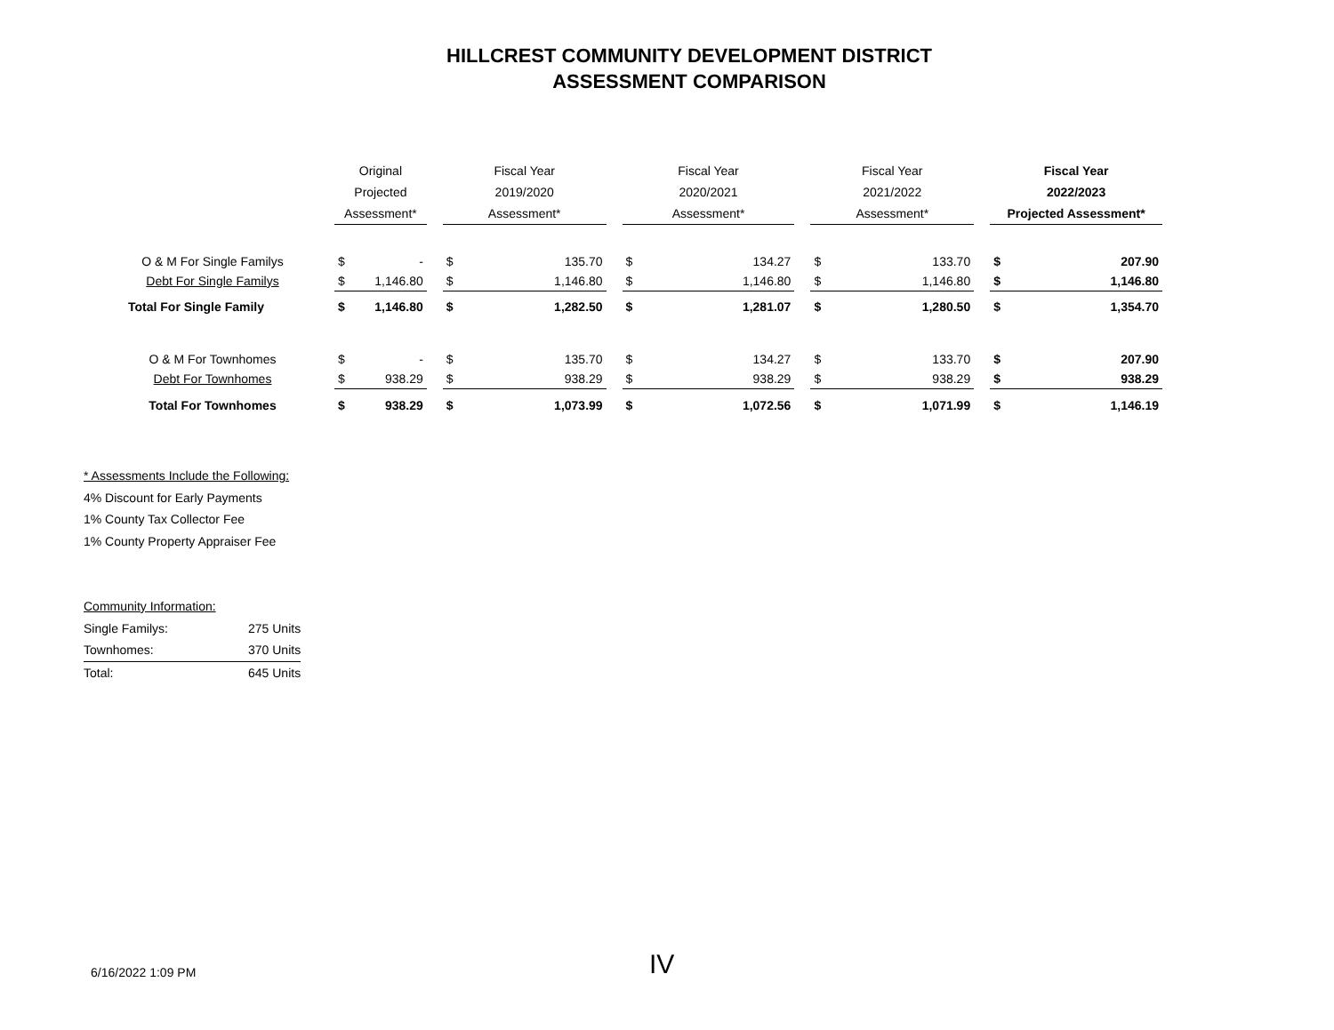HILLCREST COMMUNITY DEVELOPMENT DISTRICT
ASSESSMENT COMPARISON
| | | Original | | | Fiscal Year | | | Fiscal Year | | | Fiscal Year | | | Fiscal Year | |
| --- | --- | --- | --- | --- | --- | --- | --- | --- | --- | --- | --- | --- | --- | --- | --- |
| | | Projected | | | 2019/2020 | | | 2020/2021 | | | 2021/2022 | | | 2022/2023 | |
| | | Assessment* | | | Assessment* | | | Assessment* | | | Assessment* | | | Projected Assessment* | |
| O & M For Single Familys | | $ | - | | $ | 135.70 | | $ | 134.27 | | $ | 133.70 | | $ | 207.90 |
| Debt For Single Familys | | $ | 1,146.80 | | $ | 1,146.80 | | $ | 1,146.80 | | $ | 1,146.80 | | $ | 1,146.80 |
| Total For Single Family | | $ | 1,146.80 | | $ | 1,282.50 | | $ | 1,281.07 | | $ | 1,280.50 | | $ | 1,354.70 |
| O & M For Townhomes | | $ | - | | $ | 135.70 | | $ | 134.27 | | $ | 133.70 | | $ | 207.90 |
| Debt For Townhomes | | $ | 938.29 | | $ | 938.29 | | $ | 938.29 | | $ | 938.29 | | $ | 938.29 |
| Total For Townhomes | | $ | 938.29 | | $ | 1,073.99 | | $ | 1,072.56 | | $ | 1,071.99 | | $ | 1,146.19 |
* Assessments Include the Following:
4% Discount for Early Payments
1% County Tax Collector Fee
1% County Property Appraiser Fee
Community Information:
| Single Familys: | 275 Units |
| Townhomes: | 370 Units |
| Total: | 645 Units |
6/16/2022 1:09 PM IV